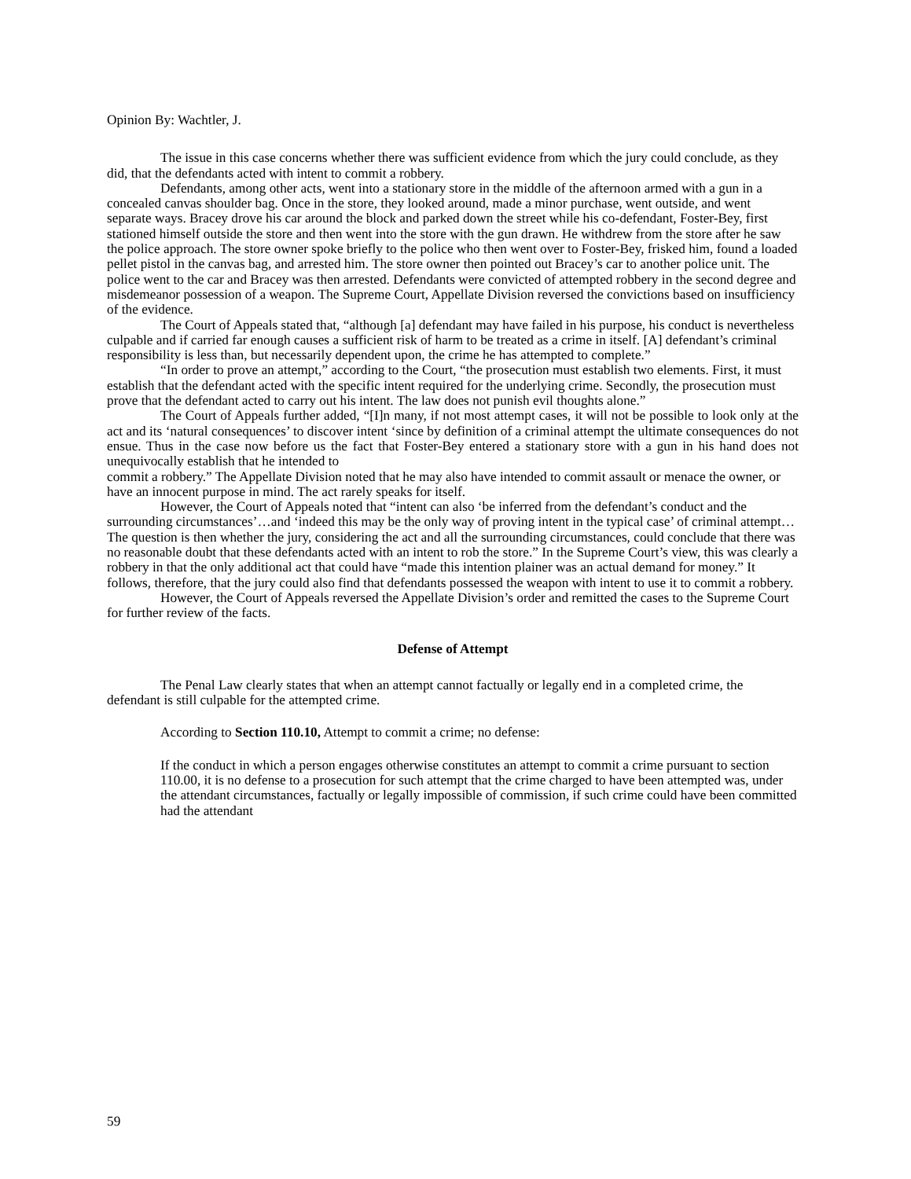Opinion By: Wachtler, J.
The issue in this case concerns whether there was sufficient evidence from which the jury could conclude, as they did, that the defendants acted with intent to commit a robbery.
Defendants, among other acts, went into a stationary store in the middle of the afternoon armed with a gun in a concealed canvas shoulder bag. Once in the store, they looked around, made a minor purchase, went outside, and went separate ways. Bracey drove his car around the block and parked down the street while his co-defendant, Foster-Bey, first stationed himself outside the store and then went into the store with the gun drawn. He withdrew from the store after he saw the police approach. The store owner spoke briefly to the police who then went over to Foster-Bey, frisked him, found a loaded pellet pistol in the canvas bag, and arrested him. The store owner then pointed out Bracey’s car to another police unit. The police went to the car and Bracey was then arrested. Defendants were convicted of attempted robbery in the second degree and misdemeanor possession of a weapon. The Supreme Court, Appellate Division reversed the convictions based on insufficiency of the evidence.
The Court of Appeals stated that, “although [a] defendant may have failed in his purpose, his conduct is nevertheless culpable and if carried far enough causes a sufficient risk of harm to be treated as a crime in itself. [A] defendant’s criminal responsibility is less than, but necessarily dependent upon, the crime he has attempted to complete.”
“In order to prove an attempt,” according to the Court, “the prosecution must establish two elements. First, it must establish that the defendant acted with the specific intent required for the underlying crime. Secondly, the prosecution must prove that the defendant acted to carry out his intent. The law does not punish evil thoughts alone.”
The Court of Appeals further added, “[I]n many, if not most attempt cases, it will not be possible to look only at the act and its ‘natural consequences’ to discover intent ‘since by definition of a criminal attempt the ultimate consequences do not ensue. Thus in the case now before us the fact that Foster-Bey entered a stationary store with a gun in his hand does not unequivocally establish that he intended to
commit a robbery.” The Appellate Division noted that he may also have intended to commit assault or menace the owner, or have an innocent purpose in mind. The act rarely speaks for itself.
However, the Court of Appeals noted that “intent can also ‘be inferred from the defendant’s conduct and the surrounding circumstances’…and ‘indeed this may be the only way of proving intent in the typical case’ of criminal attempt…The question is then whether the jury, considering the act and all the surrounding circumstances, could conclude that there was no reasonable doubt that these defendants acted with an intent to rob the store.” In the Supreme Court’s view, this was clearly a robbery in that the only additional act that could have “made this intention plainer was an actual demand for money.” It follows, therefore, that the jury could also find that defendants possessed the weapon with intent to use it to commit a robbery.
However, the Court of Appeals reversed the Appellate Division’s order and remitted the cases to the Supreme Court for further review of the facts.
Defense of Attempt
The Penal Law clearly states that when an attempt cannot factually or legally end in a completed crime, the defendant is still culpable for the attempted crime.
According to Section 110.10, Attempt to commit a crime; no defense:
If the conduct in which a person engages otherwise constitutes an attempt to commit a crime pursuant to section 110.00, it is no defense to a prosecution for such attempt that the crime charged to have been attempted was, under the attendant circumstances, factually or legally impossible of commission, if such crime could have been committed had the attendant
59